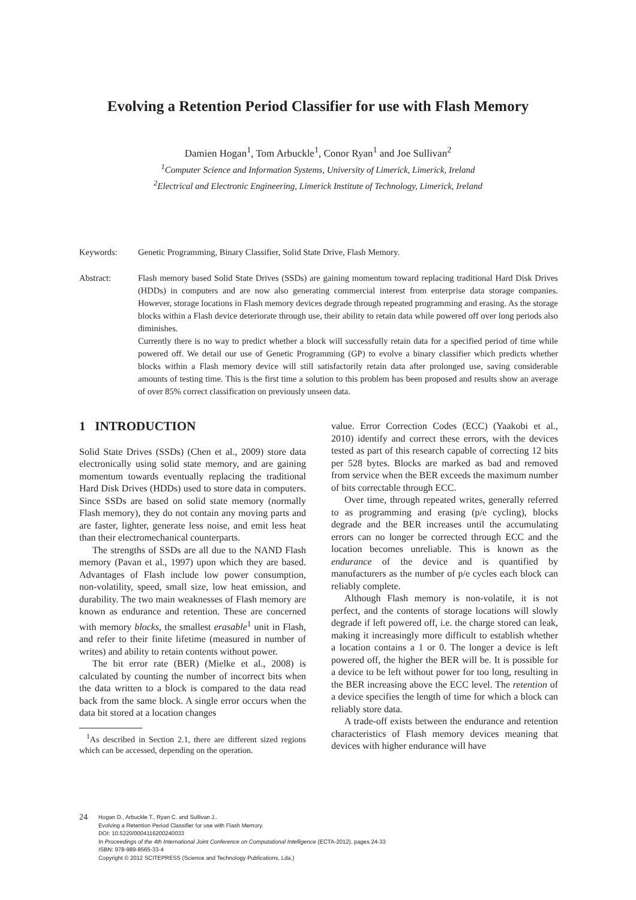Evolving a Retention Period Classifier for use with Flash Memory
Damien Hogan<sup>1</sup>, Tom Arbuckle<sup>1</sup>, Conor Ryan<sup>1</sup> and Joe Sullivan<sup>2</sup>
<sup>1</sup> Computer Science and Information Systems, University of Limerick, Limerick, Ireland
<sup>2</sup> Electrical and Electronic Engineering, Limerick Institute of Technology, Limerick, Ireland
Keywords: Genetic Programming, Binary Classifier, Solid State Drive, Flash Memory.
Abstract: Flash memory based Solid State Drives (SSDs) are gaining momentum toward replacing traditional Hard Disk Drives (HDDs) in computers and are now also generating commercial interest from enterprise data storage companies. However, storage locations in Flash memory devices degrade through repeated programming and erasing. As the storage blocks within a Flash device deteriorate through use, their ability to retain data while powered off over long periods also diminishes.
Currently there is no way to predict whether a block will successfully retain data for a specified period of time while powered off. We detail our use of Genetic Programming (GP) to evolve a binary classifier which predicts whether blocks within a Flash memory device will still satisfactorily retain data after prolonged use, saving considerable amounts of testing time. This is the first time a solution to this problem has been proposed and results show an average of over 85% correct classification on previously unseen data.
1 INTRODUCTION
Solid State Drives (SSDs) (Chen et al., 2009) store data electronically using solid state memory, and are gaining momentum towards eventually replacing the traditional Hard Disk Drives (HDDs) used to store data in computers. Since SSDs are based on solid state memory (normally Flash memory), they do not contain any moving parts and are faster, lighter, generate less noise, and emit less heat than their electromechanical counterparts.
The strengths of SSDs are all due to the NAND Flash memory (Pavan et al., 1997) upon which they are based. Advantages of Flash include low power consumption, non-volatility, speed, small size, low heat emission, and durability. The two main weaknesses of Flash memory are known as endurance and retention. These are concerned with memory blocks, the smallest erasable<sup>1</sup> unit in Flash, and refer to their finite lifetime (measured in number of writes) and ability to retain contents without power.
The bit error rate (BER) (Mielke et al., 2008) is calculated by counting the number of incorrect bits when the data written to a block is compared to the data read back from the same block. A single error occurs when the data bit stored at a location changes
<sup>1</sup> As described in Section 2.1, there are different sized regions which can be accessed, depending on the operation.
value. Error Correction Codes (ECC) (Yaakobi et al., 2010) identify and correct these errors, with the devices tested as part of this research capable of correcting 12 bits per 528 bytes. Blocks are marked as bad and removed from service when the BER exceeds the maximum number of bits correctable through ECC.
Over time, through repeated writes, generally referred to as programming and erasing (p/e cycling), blocks degrade and the BER increases until the accumulating errors can no longer be corrected through ECC and the location becomes unreliable. This is known as the endurance of the device and is quantified by manufacturers as the number of p/e cycles each block can reliably complete.
Although Flash memory is non-volatile, it is not perfect, and the contents of storage locations will slowly degrade if left powered off, i.e. the charge stored can leak, making it increasingly more difficult to establish whether a location contains a 1 or 0. The longer a device is left powered off, the higher the BER will be. It is possible for a device to be left without power for too long, resulting in the BER increasing above the ECC level. The retention of a device specifies the length of time for which a block can reliably store data.
A trade-off exists between the endurance and retention characteristics of Flash memory devices meaning that devices with higher endurance will have
24
Hogan D., Arbuckle T., Ryan C. and Sullivan J..
Evolving a Retention Period Classifier for use with Flash Memory.
DOI: 10.5220/0004116200240033
In Proceedings of the 4th International Joint Conference on Computational Intelligence (ECTA-2012), pages 24-33
ISBN: 978-989-8565-33-4
Copyright © 2012 SCITEPRESS (Science and Technology Publications, Lda.)